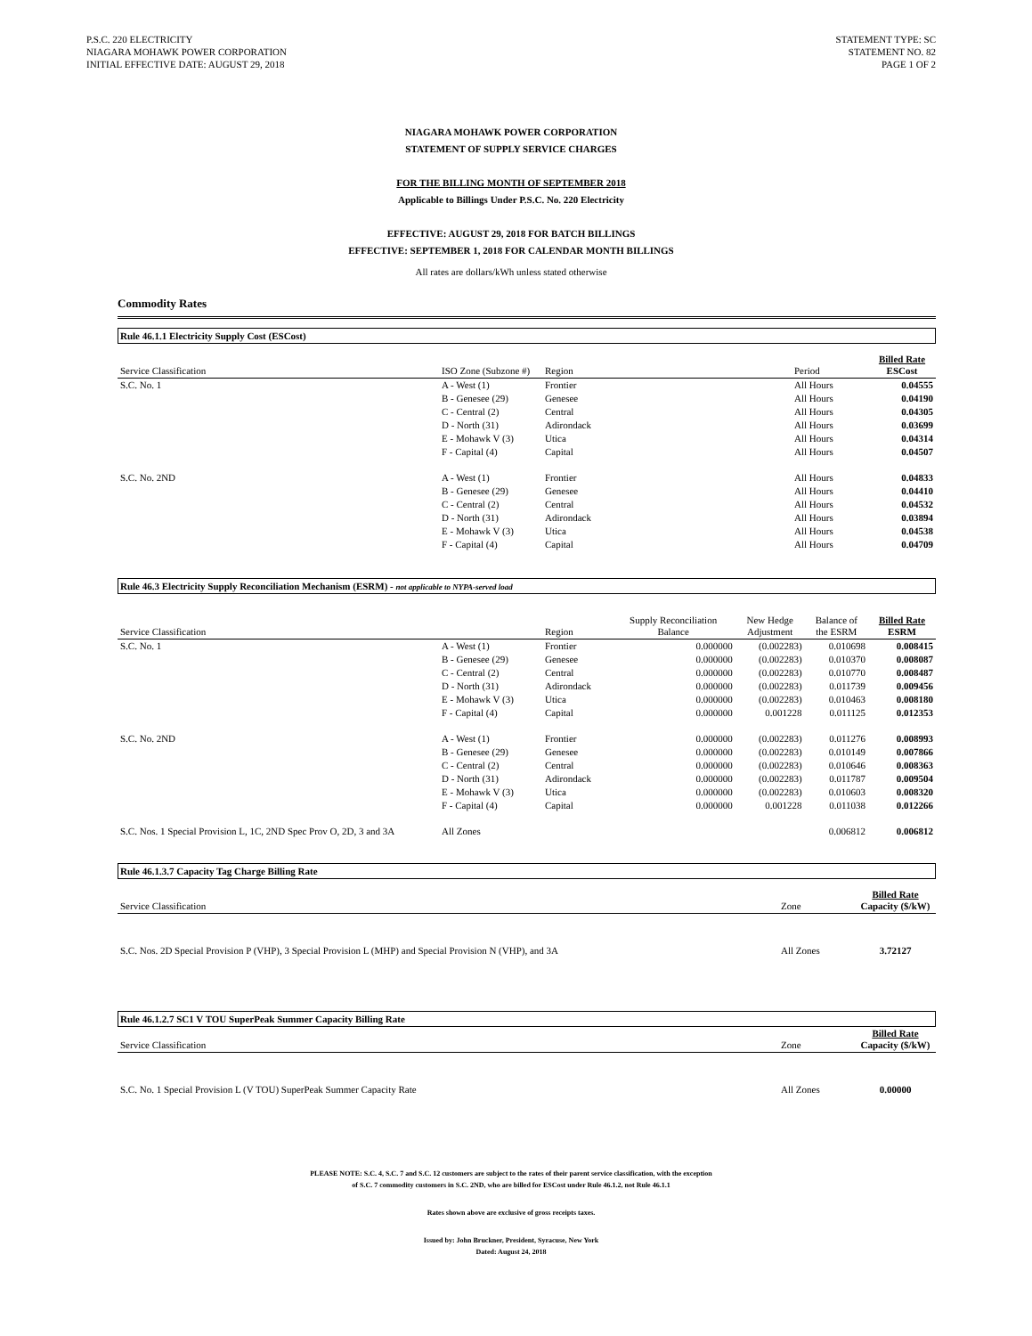P.S.C. 220 ELECTRICITY
NIAGARA MOHAWK POWER CORPORATION
INITIAL EFFECTIVE DATE: AUGUST 29, 2018
STATEMENT TYPE: SC
STATEMENT NO. 82
PAGE 1 OF 2
NIAGARA MOHAWK POWER CORPORATION
STATEMENT OF SUPPLY SERVICE CHARGES
FOR THE BILLING MONTH OF SEPTEMBER 2018
Applicable to Billings Under P.S.C. No. 220 Electricity
EFFECTIVE: AUGUST 29, 2018 FOR BATCH BILLINGS
EFFECTIVE: SEPTEMBER 1, 2018 FOR CALENDAR MONTH BILLINGS
All rates are dollars/kWh unless stated otherwise
Commodity Rates
Rule 46.1.1 Electricity Supply Cost (ESCost)
| Service Classification | ISO Zone (Subzone #) | Region | Period | Billed Rate ESCost |
| --- | --- | --- | --- | --- |
| S.C. No. 1 | A - West (1) | Frontier | All Hours | 0.04555 |
| | B - Genesee (29) | Genesee | All Hours | 0.04190 |
| | C - Central (2) | Central | All Hours | 0.04305 |
| | D - North (31) | Adirondack | All Hours | 0.03699 |
| | E - Mohawk V (3) | Utica | All Hours | 0.04314 |
| | F - Capital (4) | Capital | All Hours | 0.04507 |
| S.C. No. 2ND | A - West (1) | Frontier | All Hours | 0.04833 |
| | B - Genesee (29) | Genesee | All Hours | 0.04410 |
| | C - Central (2) | Central | All Hours | 0.04532 |
| | D - North (31) | Adirondack | All Hours | 0.03894 |
| | E - Mohawk V (3) | Utica | All Hours | 0.04538 |
| | F - Capital (4) | Capital | All Hours | 0.04709 |
Rule 46.3 Electricity Supply Reconciliation Mechanism (ESRM) - not applicable to NYPA-served load
| Service Classification | | Region | Supply Reconciliation Balance | New Hedge Adjustment | Balance of the ESRM | Billed Rate ESRM |
| --- | --- | --- | --- | --- | --- | --- |
| S.C. No. 1 | A - West (1) | Frontier | 0.000000 | (0.002283) | 0.010698 | 0.008415 |
| | B - Genesee (29) | Genesee | 0.000000 | (0.002283) | 0.010370 | 0.008087 |
| | C - Central (2) | Central | 0.000000 | (0.002283) | 0.010770 | 0.008487 |
| | D - North (31) | Adirondack | 0.000000 | (0.002283) | 0.011739 | 0.009456 |
| | E - Mohawk V (3) | Utica | 0.000000 | (0.002283) | 0.010463 | 0.008180 |
| | F - Capital (4) | Capital | 0.000000 | 0.001228 | 0.011125 | 0.012353 |
| S.C. No. 2ND | A - West (1) | Frontier | 0.000000 | (0.002283) | 0.011276 | 0.008993 |
| | B - Genesee (29) | Genesee | 0.000000 | (0.002283) | 0.010149 | 0.007866 |
| | C - Central (2) | Central | 0.000000 | (0.002283) | 0.010646 | 0.008363 |
| | D - North (31) | Adirondack | 0.000000 | (0.002283) | 0.011787 | 0.009504 |
| | E - Mohawk V (3) | Utica | 0.000000 | (0.002283) | 0.010603 | 0.008320 |
| | F - Capital (4) | Capital | 0.000000 | 0.001228 | 0.011038 | 0.012266 |
| S.C. Nos. 1 Special Provision L, 1C, 2ND Spec Prov O, 2D, 3 and 3A | All Zones | | | | 0.006812 | 0.006812 |
Rule 46.1.3.7 Capacity Tag Charge Billing Rate
| Service Classification | Zone | Billed Rate Capacity ($/kW) |
| --- | --- | --- |
| S.C. Nos. 2D Special Provision P (VHP), 3 Special Provision L (MHP) and Special Provision N (VHP), and 3A | All Zones | 3.72127 |
Rule 46.1.2.7 SC1 V TOU SuperPeak Summer Capacity Billing Rate
| Service Classification | Zone | Billed Rate Capacity ($/kW) |
| --- | --- | --- |
| S.C. No. 1 Special Provision L (V TOU) SuperPeak Summer Capacity Rate | All Zones | 0.00000 |
PLEASE NOTE: S.C. 4, S.C. 7 and S.C. 12 customers are subject to the rates of their parent service classification, with the exception
of S.C. 7 commodity customers in S.C. 2ND, who are billed for ESCost under Rule 46.1.2, not Rule 46.1.1
Rates shown above are exclusive of gross receipts taxes.
Issued by: John Bruckner, President, Syracuse, New York
Dated: August 24, 2018